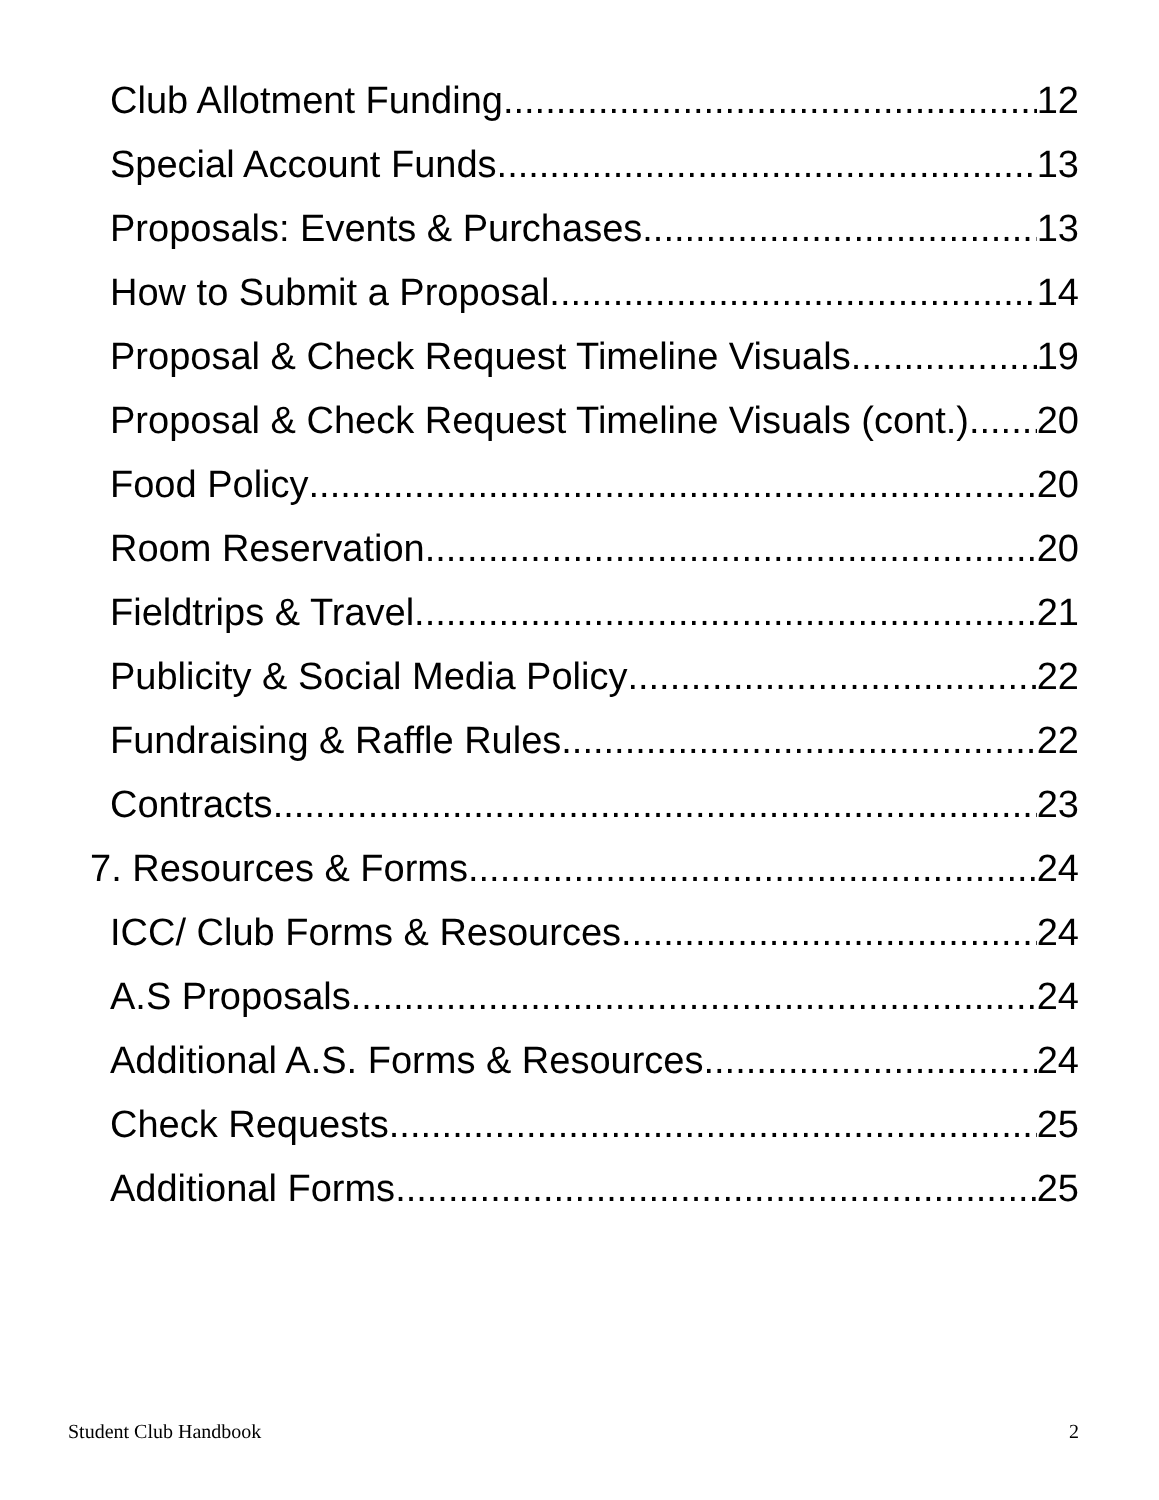Club Allotment Funding 12
Special Account Funds 13
Proposals: Events & Purchases 13
How to Submit a Proposal 14
Proposal & Check Request Timeline Visuals 19
Proposal & Check Request Timeline Visuals (cont.) 20
Food Policy 20
Room Reservation 20
Fieldtrips & Travel 21
Publicity & Social Media Policy 22
Fundraising & Raffle Rules 22
Contracts 23
7. Resources & Forms 24
ICC/ Club Forms & Resources 24
A.S Proposals 24
Additional A.S. Forms & Resources 24
Check Requests 25
Additional Forms 25
Student Club Handbook 2